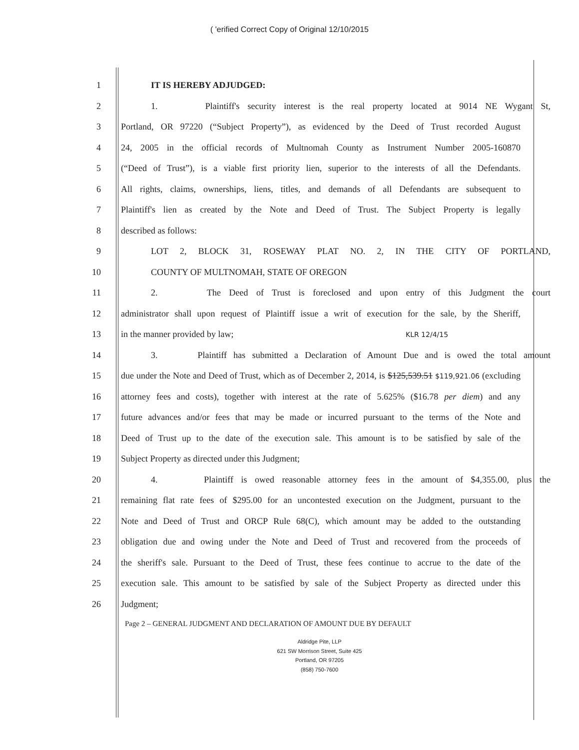( 'erified Correct Copy of Original 12/10/2015
1 IT IS HEREBY ADJUDGED:
2 1. Plaintiff's security interest is the real property located at 9014 NE Wygant St,
3 Portland, OR 97220 (“Subject Property”), as evidenced by the Deed of Trust recorded August
4 24, 2005 in the official records of Multnomah County as Instrument Number 2005-160870
5 (“Deed of Trust”), is a viable first priority lien, superior to the interests of all the Defendants.
6 All rights, claims, ownerships, liens, titles, and demands of all Defendants are subsequent to
7 Plaintiff's lien as created by the Note and Deed of Trust. The Subject Property is legally
8 described as follows:
9 LOT 2, BLOCK 31, ROSEWAY PLAT NO. 2, IN THE CITY OF PORTLAND,
10 COUNTY OF MULTNOMAH, STATE OF OREGON
11 2. The Deed of Trust is foreclosed and upon entry of this Judgment the court
12 administrator shall upon request of Plaintiff issue a writ of execution for the sale, by the Sheriff,
13 in the manner provided by law; KLR 12/4/15
14 3. Plaintiff has submitted a Declaration of Amount Due and is owed the total amount
15 due under the Note and Deed of Trust, which as of December 2, 2014, is $125,539.51 $119,921.06 (excluding
16 attorney fees and costs), together with interest at the rate of 5.625% ($16.78 per diem) and any
17 future advances and/or fees that may be made or incurred pursuant to the terms of the Note and
18 Deed of Trust up to the date of the execution sale. This amount is to be satisfied by sale of the
19 Subject Property as directed under this Judgment;
20 4. Plaintiff is owed reasonable attorney fees in the amount of $4,355.00, plus the
21 remaining flat rate fees of $295.00 for an uncontested execution on the Judgment, pursuant to the
22 Note and Deed of Trust and ORCP Rule 68(C), which amount may be added to the outstanding
23 obligation due and owing under the Note and Deed of Trust and recovered from the proceeds of
24 the sheriff's sale. Pursuant to the Deed of Trust, these fees continue to accrue to the date of the
25 execution sale. This amount to be satisfied by sale of the Subject Property as directed under this
26 Judgment;
Page 2 – GENERAL JUDGMENT AND DECLARATION OF AMOUNT DUE BY DEFAULT
Aldridge Pite, LLP
621 SW Morrison Street, Suite 425
Portland, OR 97205
(858) 750-7600